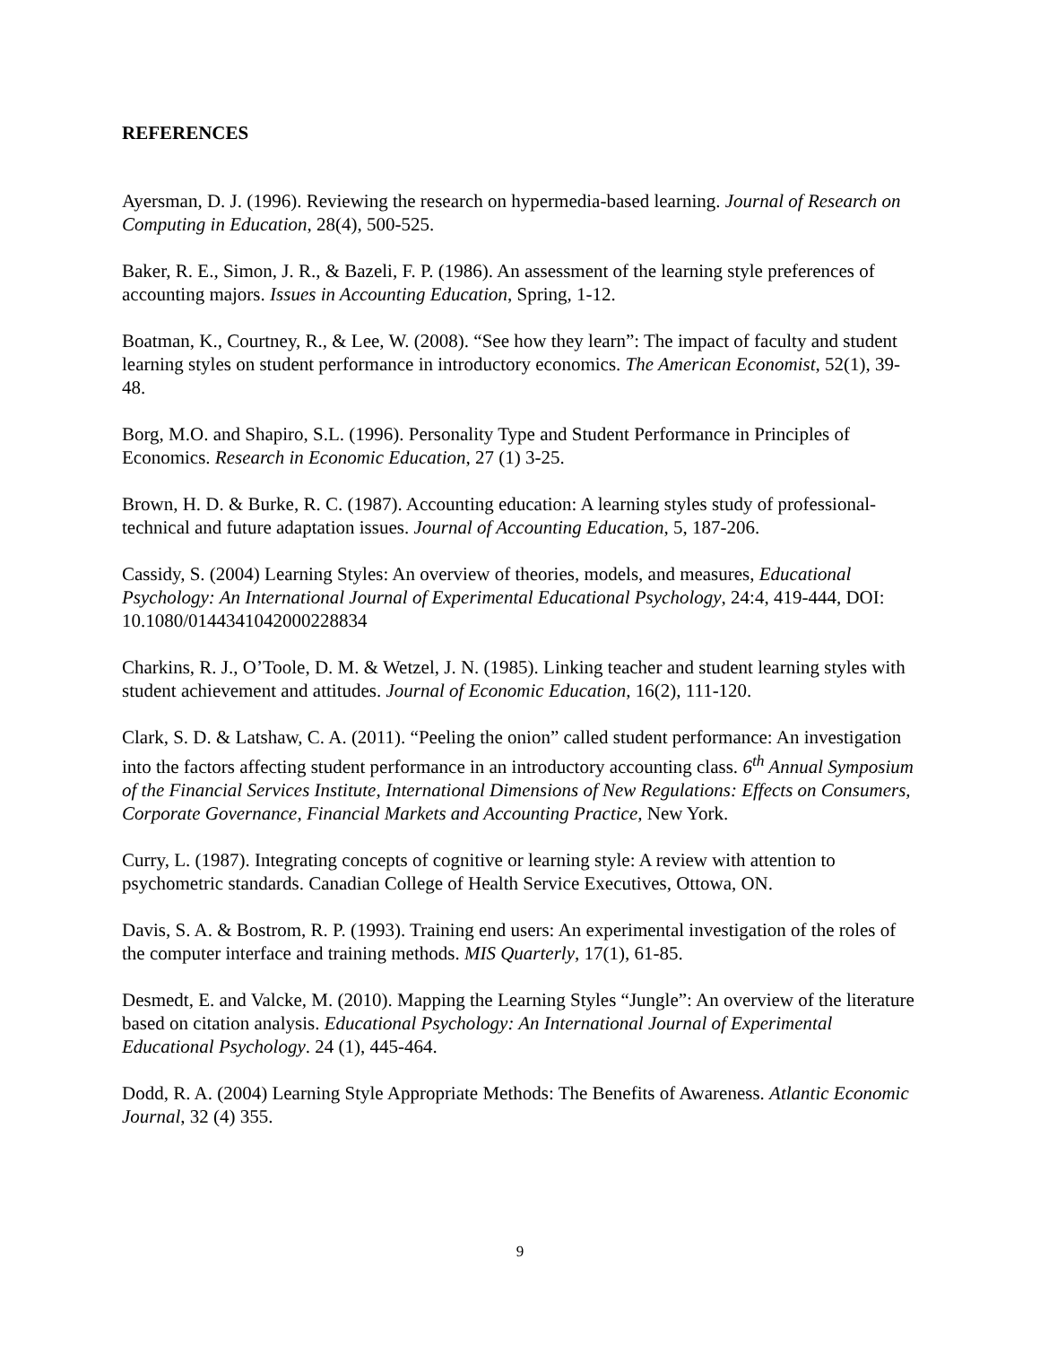REFERENCES
Ayersman, D. J. (1996). Reviewing the research on hypermedia-based learning. Journal of Research on Computing in Education, 28(4), 500-525.
Baker, R. E., Simon, J. R., & Bazeli, F. P. (1986). An assessment of the learning style preferences of accounting majors. Issues in Accounting Education, Spring, 1-12.
Boatman, K., Courtney, R., & Lee, W. (2008). “See how they learn”: The impact of faculty and student learning styles on student performance in introductory economics. The American Economist, 52(1), 39-48.
Borg, M.O. and Shapiro, S.L. (1996). Personality Type and Student Performance in Principles of Economics. Research in Economic Education, 27 (1) 3-25.
Brown, H. D. & Burke, R. C. (1987). Accounting education: A learning styles study of professional-technical and future adaptation issues. Journal of Accounting Education, 5, 187-206.
Cassidy, S. (2004) Learning Styles: An overview of theories, models, and measures, Educational Psychology: An International Journal of Experimental Educational Psychology, 24:4, 419-444, DOI: 10.1080/0144341042000228834
Charkins, R. J., O’Toole, D. M. & Wetzel, J. N. (1985). Linking teacher and student learning styles with student achievement and attitudes. Journal of Economic Education, 16(2), 111-120.
Clark, S. D. & Latshaw, C. A. (2011). “Peeling the onion” called student performance: An investigation into the factors affecting student performance in an introductory accounting class. 6<sup>th</sup> Annual Symposium of the Financial Services Institute, International Dimensions of New Regulations: Effects on Consumers, Corporate Governance, Financial Markets and Accounting Practice, New York.
Curry, L. (1987). Integrating concepts of cognitive or learning style: A review with attention to psychometric standards. Canadian College of Health Service Executives, Ottowa, ON.
Davis, S. A. & Bostrom, R. P. (1993). Training end users: An experimental investigation of the roles of the computer interface and training methods. MIS Quarterly, 17(1), 61-85.
Desmedt, E. and Valcke, M. (2010). Mapping the Learning Styles “Jungle”: An overview of the literature based on citation analysis. Educational Psychology: An International Journal of Experimental Educational Psychology. 24 (1), 445-464.
Dodd, R. A. (2004) Learning Style Appropriate Methods: The Benefits of Awareness. Atlantic Economic Journal, 32 (4) 355.
9